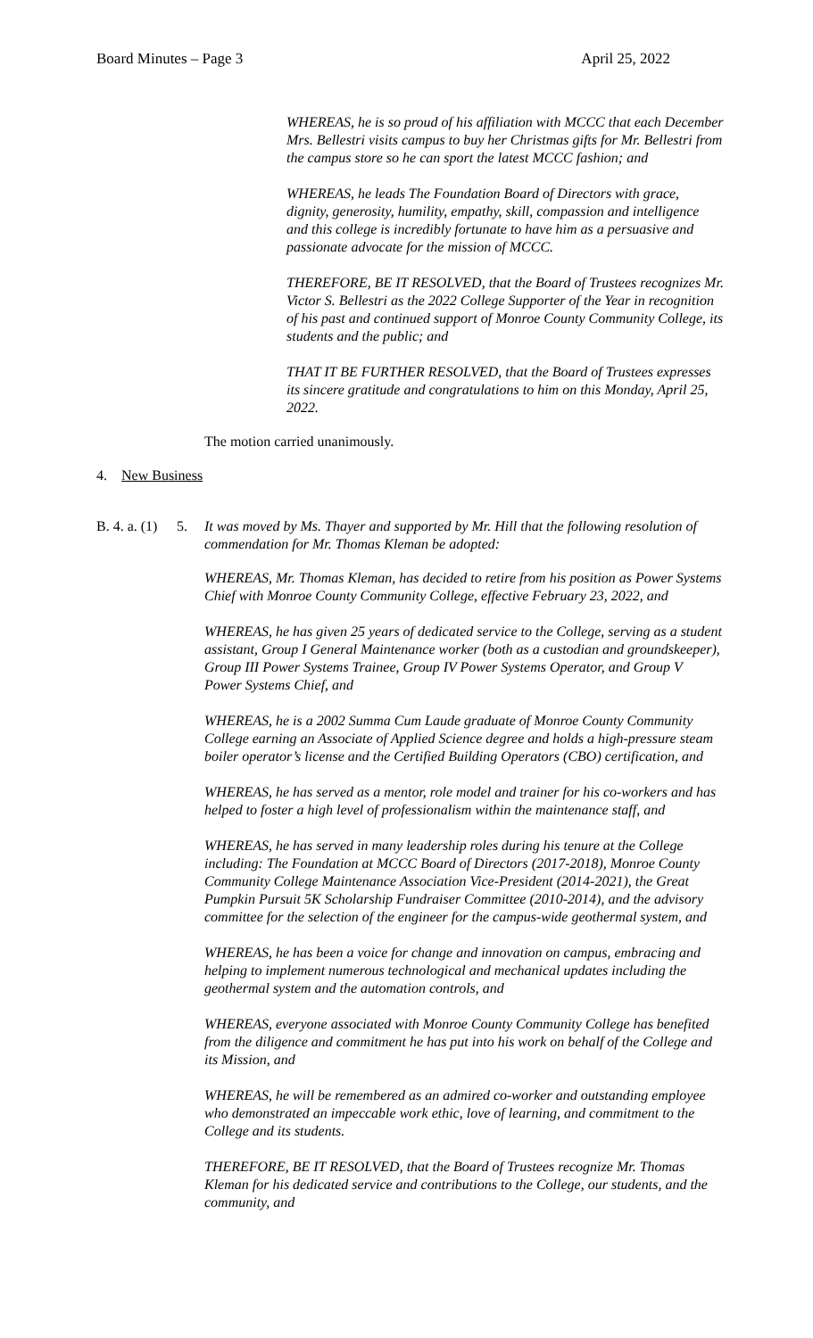Board Minutes – Page 3 April 25, 2022
WHEREAS, he is so proud of his affiliation with MCCC that each December Mrs. Bellestri visits campus to buy her Christmas gifts for Mr. Bellestri from the campus store so he can sport the latest MCCC fashion; and
WHEREAS, he leads The Foundation Board of Directors with grace, dignity, generosity, humility, empathy, skill, compassion and intelligence and this college is incredibly fortunate to have him as a persuasive and passionate advocate for the mission of MCCC.
THEREFORE, BE IT RESOLVED, that the Board of Trustees recognizes Mr. Victor S. Bellestri as the 2022 College Supporter of the Year in recognition of his past and continued support of Monroe County Community College, its students and the public; and
THAT IT BE FURTHER RESOLVED, that the Board of Trustees expresses its sincere gratitude and congratulations to him on this Monday, April 25, 2022.
The motion carried unanimously.
4. New Business
B. 4. a. (1) 5. It was moved by Ms. Thayer and supported by Mr. Hill that the following resolution of commendation for Mr. Thomas Kleman be adopted:
WHEREAS, Mr. Thomas Kleman, has decided to retire from his position as Power Systems Chief with Monroe County Community College, effective February 23, 2022, and
WHEREAS, he has given 25 years of dedicated service to the College, serving as a student assistant, Group I General Maintenance worker (both as a custodian and groundskeeper), Group III Power Systems Trainee, Group IV Power Systems Operator, and Group V Power Systems Chief, and
WHEREAS, he is a 2002 Summa Cum Laude graduate of Monroe County Community College earning an Associate of Applied Science degree and holds a high-pressure steam boiler operator’s license and the Certified Building Operators (CBO) certification, and
WHEREAS, he has served as a mentor, role model and trainer for his co-workers and has helped to foster a high level of professionalism within the maintenance staff, and
WHEREAS, he has served in many leadership roles during his tenure at the College including: The Foundation at MCCC Board of Directors (2017-2018), Monroe County Community College Maintenance Association Vice-President (2014-2021), the Great Pumpkin Pursuit 5K Scholarship Fundraiser Committee (2010-2014), and the advisory committee for the selection of the engineer for the campus-wide geothermal system, and
WHEREAS, he has been a voice for change and innovation on campus, embracing and helping to implement numerous technological and mechanical updates including the geothermal system and the automation controls, and
WHEREAS, everyone associated with Monroe County Community College has benefited from the diligence and commitment he has put into his work on behalf of the College and its Mission, and
WHEREAS, he will be remembered as an admired co-worker and outstanding employee who demonstrated an impeccable work ethic, love of learning, and commitment to the College and its students.
THEREFORE, BE IT RESOLVED, that the Board of Trustees recognize Mr. Thomas Kleman for his dedicated service and contributions to the College, our students, and the community, and